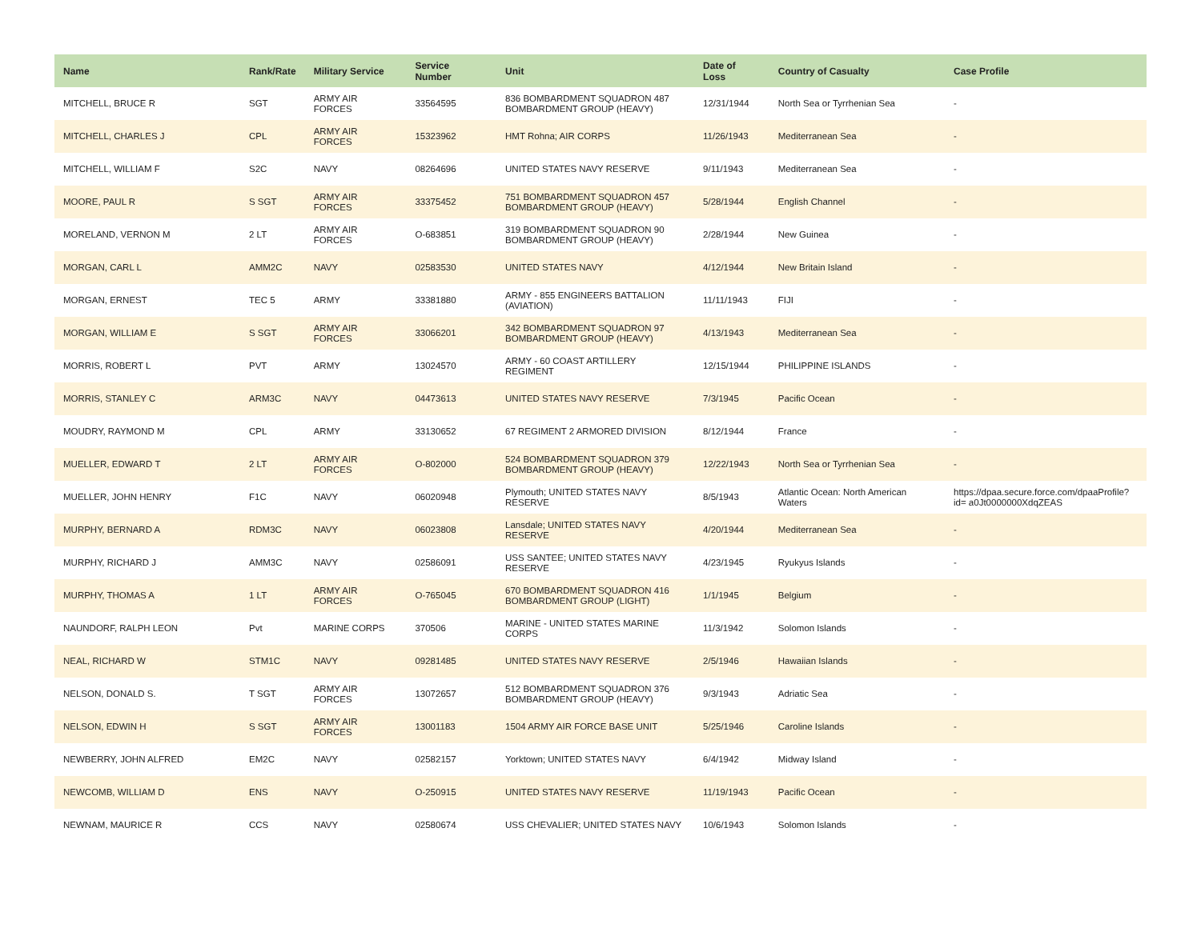| Name | Rank/Rate | Military Service | Service Number | Unit | Date of Loss | Country of Casualty | Case Profile |
| --- | --- | --- | --- | --- | --- | --- | --- |
| MITCHELL, BRUCE R | SGT | ARMY AIR FORCES | 33564595 | 836 BOMBARDMENT SQUADRON 487 BOMBARDMENT GROUP (HEAVY) | 12/31/1944 | North Sea or Tyrrhenian Sea | - |
| MITCHELL, CHARLES J | CPL | ARMY AIR FORCES | 15323962 | HMT Rohna; AIR CORPS | 11/26/1943 | Mediterranean Sea | - |
| MITCHELL, WILLIAM F | S2C | NAVY | 08264696 | UNITED STATES NAVY RESERVE | 9/11/1943 | Mediterranean Sea | - |
| MOORE, PAUL R | S SGT | ARMY AIR FORCES | 33375452 | 751 BOMBARDMENT SQUADRON 457 BOMBARDMENT GROUP (HEAVY) | 5/28/1944 | English Channel | - |
| MORELAND, VERNON M | 2 LT | ARMY AIR FORCES | O-683851 | 319 BOMBARDMENT SQUADRON 90 BOMBARDMENT GROUP (HEAVY) | 2/28/1944 | New Guinea | - |
| MORGAN, CARL L | AMM2C | NAVY | 02583530 | UNITED STATES NAVY | 4/12/1944 | New Britain Island | - |
| MORGAN, ERNEST | TEC 5 | ARMY | 33381880 | ARMY - 855 ENGINEERS BATTALION (AVIATION) | 11/11/1943 | FIJI | - |
| MORGAN, WILLIAM E | S SGT | ARMY AIR FORCES | 33066201 | 342 BOMBARDMENT SQUADRON 97 BOMBARDMENT GROUP (HEAVY) | 4/13/1943 | Mediterranean Sea | - |
| MORRIS, ROBERT L | PVT | ARMY | 13024570 | ARMY - 60 COAST ARTILLERY REGIMENT | 12/15/1944 | PHILIPPINE ISLANDS | - |
| MORRIS, STANLEY C | ARM3C | NAVY | 04473613 | UNITED STATES NAVY RESERVE | 7/3/1945 | Pacific Ocean | - |
| MOUDRY, RAYMOND M | CPL | ARMY | 33130652 | 67 REGIMENT 2 ARMORED DIVISION | 8/12/1944 | France | - |
| MUELLER, EDWARD T | 2 LT | ARMY AIR FORCES | O-802000 | 524 BOMBARDMENT SQUADRON 379 BOMBARDMENT GROUP (HEAVY) | 12/22/1943 | North Sea or Tyrrhenian Sea | - |
| MUELLER, JOHN HENRY | F1C | NAVY | 06020948 | Plymouth; UNITED STATES NAVY RESERVE | 8/5/1943 | Atlantic Ocean: North American Waters | https://dpaa.secure.force.com/dpaaProfile?id= a0Jt0000000XdqZEAS |
| MURPHY, BERNARD A | RDM3C | NAVY | 06023808 | Lansdale; UNITED STATES NAVY RESERVE | 4/20/1944 | Mediterranean Sea | - |
| MURPHY, RICHARD J | AMM3C | NAVY | 02586091 | USS SANTEE; UNITED STATES NAVY RESERVE | 4/23/1945 | Ryukyus Islands | - |
| MURPHY, THOMAS A | 1 LT | ARMY AIR FORCES | O-765045 | 670 BOMBARDMENT SQUADRON 416 BOMBARDMENT GROUP (LIGHT) | 1/1/1945 | Belgium | - |
| NAUNDORF, RALPH LEON | Pvt | MARINE CORPS | 370506 | MARINE - UNITED STATES MARINE CORPS | 11/3/1942 | Solomon Islands | - |
| NEAL, RICHARD W | STM1C | NAVY | 09281485 | UNITED STATES NAVY RESERVE | 2/5/1946 | Hawaiian Islands | - |
| NELSON, DONALD S. | T SGT | ARMY AIR FORCES | 13072657 | 512 BOMBARDMENT SQUADRON 376 BOMBARDMENT GROUP (HEAVY) | 9/3/1943 | Adriatic Sea | - |
| NELSON, EDWIN H | S SGT | ARMY AIR FORCES | 13001183 | 1504 ARMY AIR FORCE BASE UNIT | 5/25/1946 | Caroline Islands | - |
| NEWBERRY, JOHN ALFRED | EM2C | NAVY | 02582157 | Yorktown; UNITED STATES NAVY | 6/4/1942 | Midway Island | - |
| NEWCOMB, WILLIAM D | ENS | NAVY | O-250915 | UNITED STATES NAVY RESERVE | 11/19/1943 | Pacific Ocean | - |
| NEWNAM, MAURICE R | CCS | NAVY | 02580674 | USS CHEVALIER; UNITED STATES NAVY | 10/6/1943 | Solomon Islands | - |